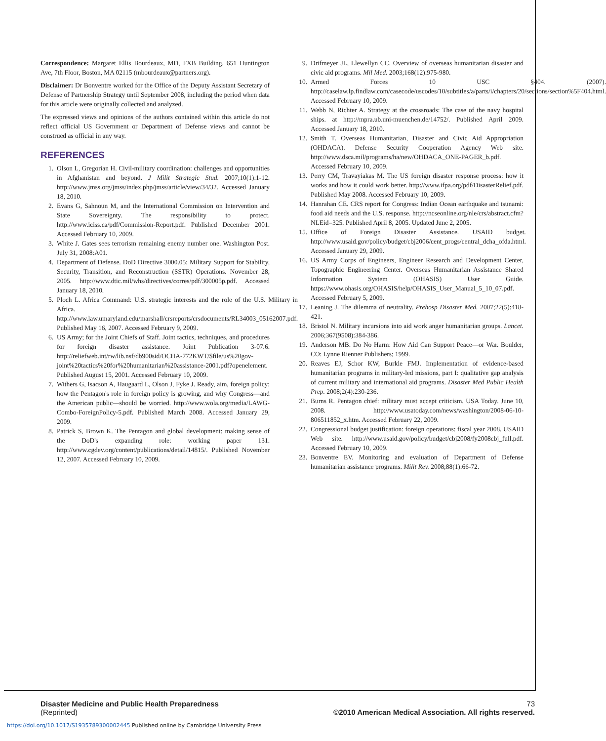Correspondence: Margaret Ellis Bourdeaux, MD, FXB Building, 651 Huntington Ave, 7th Floor, Boston, MA 02115 (mbourdeaux@partners.org).
Disclaimer: Dr Bonventre worked for the Office of the Deputy Assistant Secretary of Defense of Partnership Strategy until September 2008, including the period when data for this article were originally collected and analyzed.
The expressed views and opinions of the authors contained within this article do not reflect official US Government or Department of Defense views and cannot be construed as official in any way.
REFERENCES
1. Olson L, Gregorian H. Civil-military coordination: challenges and opportunities in Afghanistan and beyond. J Milit Strategic Stud. 2007;10(1):1-12. http://www.jmss.org/jmss/index.php/jmss/article/view/34/32. Accessed January 18, 2010.
2. Evans G, Sahnoun M, and the International Commission on Intervention and State Sovereignty. The responsibility to protect. http://www.iciss.ca/pdf/Commission-Report.pdf. Published December 2001. Accessed February 10, 2009.
3. White J. Gates sees terrorism remaining enemy number one. Washington Post. July 31, 2008:A01.
4. Department of Defense. DoD Directive 3000.05: Military Support for Stability, Security, Transition, and Reconstruction (SSTR) Operations. November 28, 2005. http://www.dtic.mil/whs/directives/corres/pdf/300005p.pdf. Accessed January 18, 2010.
5. Ploch L. Africa Command: U.S. strategic interests and the role of the U.S. Military in Africa. http://www.law.umaryland.edu/marshall/crsreports/crsdocuments/RL34003_05162007.pdf. Published May 16, 2007. Accessed February 9, 2009.
6. US Army; for the Joint Chiefs of Staff. Joint tactics, techniques, and procedures for foreign disaster assistance. Joint Publication 3-07.6. http://reliefweb.int/rw/lib.nsf/db900sid/OCHA-772KWT/$file/us%20gov-joint%20tactics%20for%20humanitarian%20assistance-2001.pdf?openelement. Published August 15, 2001. Accessed February 10, 2009.
7. Withers G, Isacson A, Haugaard L, Olson J, Fyke J. Ready, aim, foreign policy: how the Pentagon's role in foreign policy is growing, and why Congress—and the American public—should be worried. http://www.wola.org/media/LAWG-Combo-ForeignPolicy-5.pdf. Published March 2008. Accessed January 29, 2009.
8. Patrick S, Brown K. The Pentagon and global development: making sense of the DoD's expanding role: working paper 131. http://www.cgdev.org/content/publications/detail/14815/. Published November 12, 2007. Accessed February 10, 2009.
9. Drifmeyer JL, Llewellyn CC. Overview of overseas humanitarian disaster and civic aid programs. Mil Med. 2003;168(12):975-980.
10. Armed Forces 10 USC §404. (2007). http://caselaw.lp.findlaw.com/casecode/uscodes/10/subtitles/a/parts/i/chapters/20/sections/section%5F404.html. Accessed February 10, 2009.
11. Webb N, Richter A. Strategy at the crossroads: The case of the navy hospital ships. at http://mpra.ub.uni-muenchen.de/14752/. Published April 2009. Accessed January 18, 2010.
12. Smith T. Overseas Humanitarian, Disaster and Civic Aid Appropriation (OHDACA). Defense Security Cooperation Agency Web site. http://www.dsca.mil/programs/ha/new/OHDACA_ONE-PAGER_b.pdf. Accessed February 10, 2009.
13. Perry CM, Travayiakas M. The US foreign disaster response process: how it works and how it could work better. http://www.ifpa.org/pdf/DisasterRelief.pdf. Published May 2008. Accessed February 10, 2009.
14. Hanrahan CE. CRS report for Congress: Indian Ocean earthquake and tsunami: food aid needs and the U.S. response. http://ncseonline.org/nle/crs/abstract.cfm?NLEid=325. Published April 8, 2005. Updated June 2, 2005.
15. Office of Foreign Disaster Assistance. USAID budget. http://www.usaid.gov/policy/budget/cbj2006/cent_progs/central_dcha_ofda.html. Accessed January 29, 2009.
16. US Army Corps of Engineers, Engineer Research and Development Center, Topographic Engineering Center. Overseas Humanitarian Assistance Shared Information System (OHASIS) User Guide. https://www.ohasis.org/OHASIS/help/OHASIS_User_Manual_5_10_07.pdf. Accessed February 5, 2009.
17. Leaning J. The dilemma of neutrality. Prehosp Disaster Med. 2007;22(5):418-421.
18. Bristol N. Military incursions into aid work anger humanitarian groups. Lancet. 2006;367(9508):384-386.
19. Anderson MB. Do No Harm: How Aid Can Support Peace—or War. Boulder, CO: Lynne Rienner Publishers; 1999.
20. Reaves EJ, Schor KW, Burkle FMJ. Implementation of evidence-based humanitarian programs in military-led missions, part I: qualitative gap analysis of current military and international aid programs. Disaster Med Public Health Prep. 2008;2(4):230-236.
21. Burns R. Pentagon chief: military must accept criticism. USA Today. June 10, 2008. http://www.usatoday.com/news/washington/2008-06-10-806511852_x.htm. Accessed February 22, 2009.
22. Congressional budget justification: foreign operations: fiscal year 2008. USAID Web site. http://www.usaid.gov/policy/budget/cbj2008/fy2008cbj_full.pdf. Accessed February 10, 2009.
23. Bonventre EV. Monitoring and evaluation of Department of Defense humanitarian assistance programs. Milit Rev. 2008;88(1):66-72.
Disaster Medicine and Public Health Preparedness 73
(Reprinted) ©2010 American Medical Association. All rights reserved.
https://doi.org/10.1017/S1935789300002445 Published online by Cambridge University Press